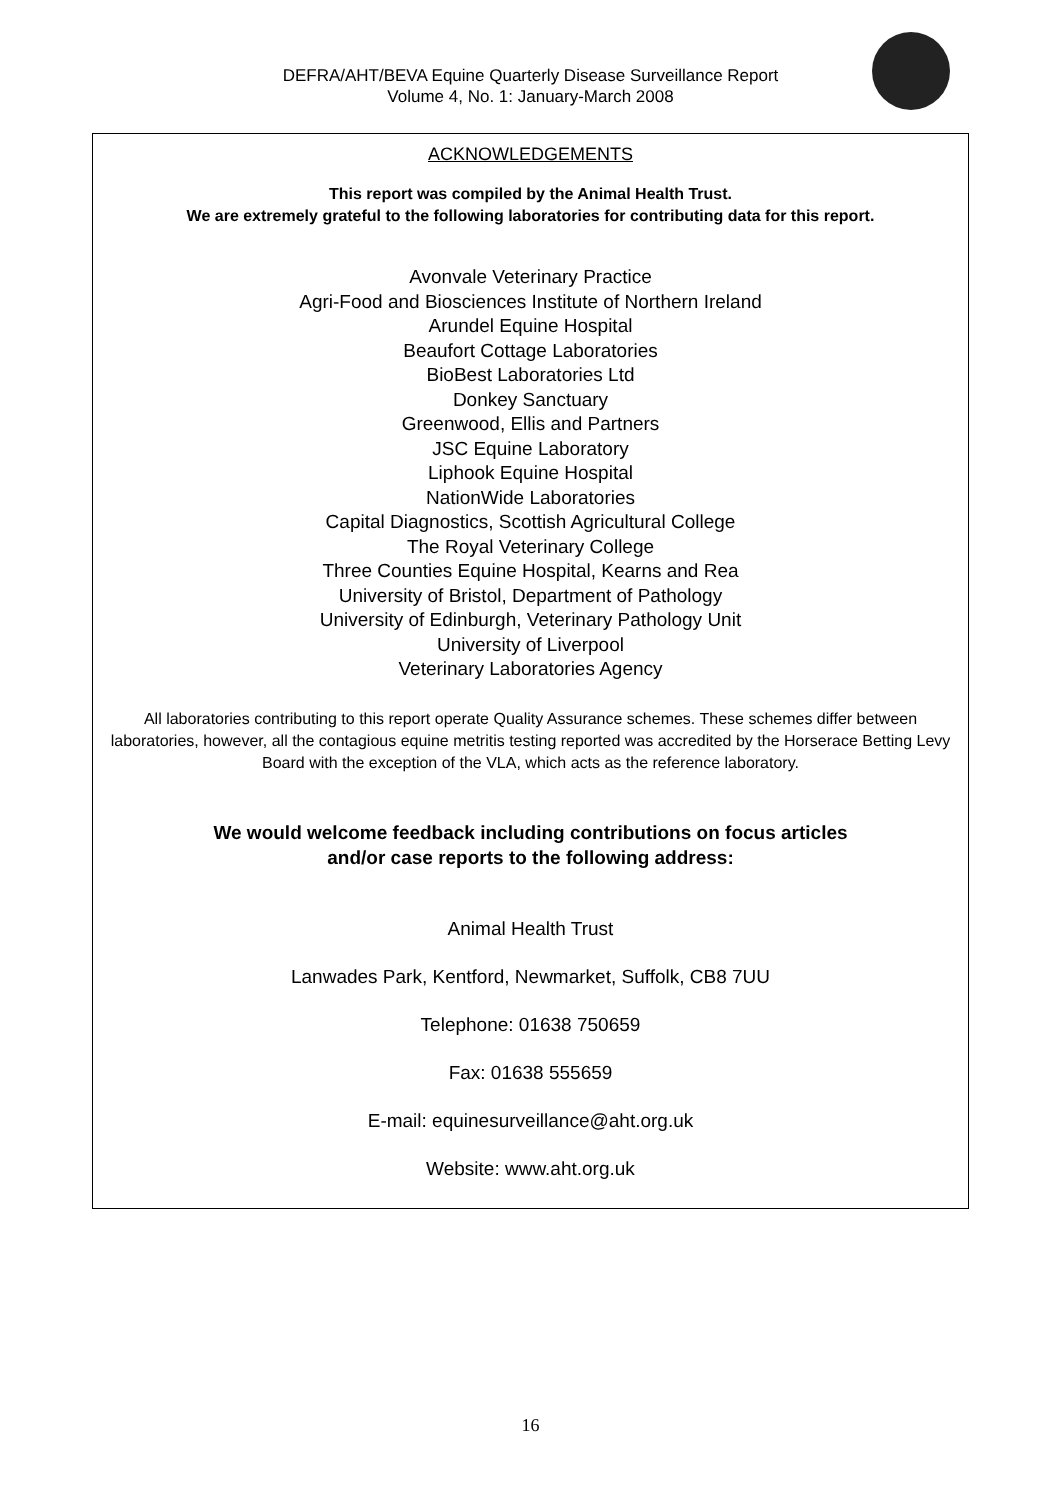DEFRA/AHT/BEVA Equine Quarterly Disease Surveillance Report
Volume 4, No. 1: January-March 2008
ACKNOWLEDGEMENTS
This report was compiled by the Animal Health Trust.
We are extremely grateful to the following laboratories for contributing data for this report.
Avonvale Veterinary Practice
Agri-Food and Biosciences Institute of Northern Ireland
Arundel Equine Hospital
Beaufort Cottage Laboratories
BioBest Laboratories Ltd
Donkey Sanctuary
Greenwood, Ellis and Partners
JSC Equine Laboratory
Liphook Equine Hospital
NationWide Laboratories
Capital Diagnostics, Scottish Agricultural College
The Royal Veterinary College
Three Counties Equine Hospital, Kearns and Rea
University of Bristol, Department of Pathology
University of Edinburgh, Veterinary Pathology Unit
University of Liverpool
Veterinary Laboratories Agency
All laboratories contributing to this report operate Quality Assurance schemes. These schemes differ between laboratories, however, all the contagious equine metritis testing reported was accredited by the Horserace Betting Levy Board with the exception of the VLA, which acts as the reference laboratory.
We would welcome feedback including contributions on focus articles
and/or case reports to the following address:
Animal Health Trust
Lanwades Park, Kentford, Newmarket, Suffolk, CB8 7UU
Telephone: 01638 750659
Fax: 01638 555659
E-mail: equinesurveillance@aht.org.uk
Website: www.aht.org.uk
16